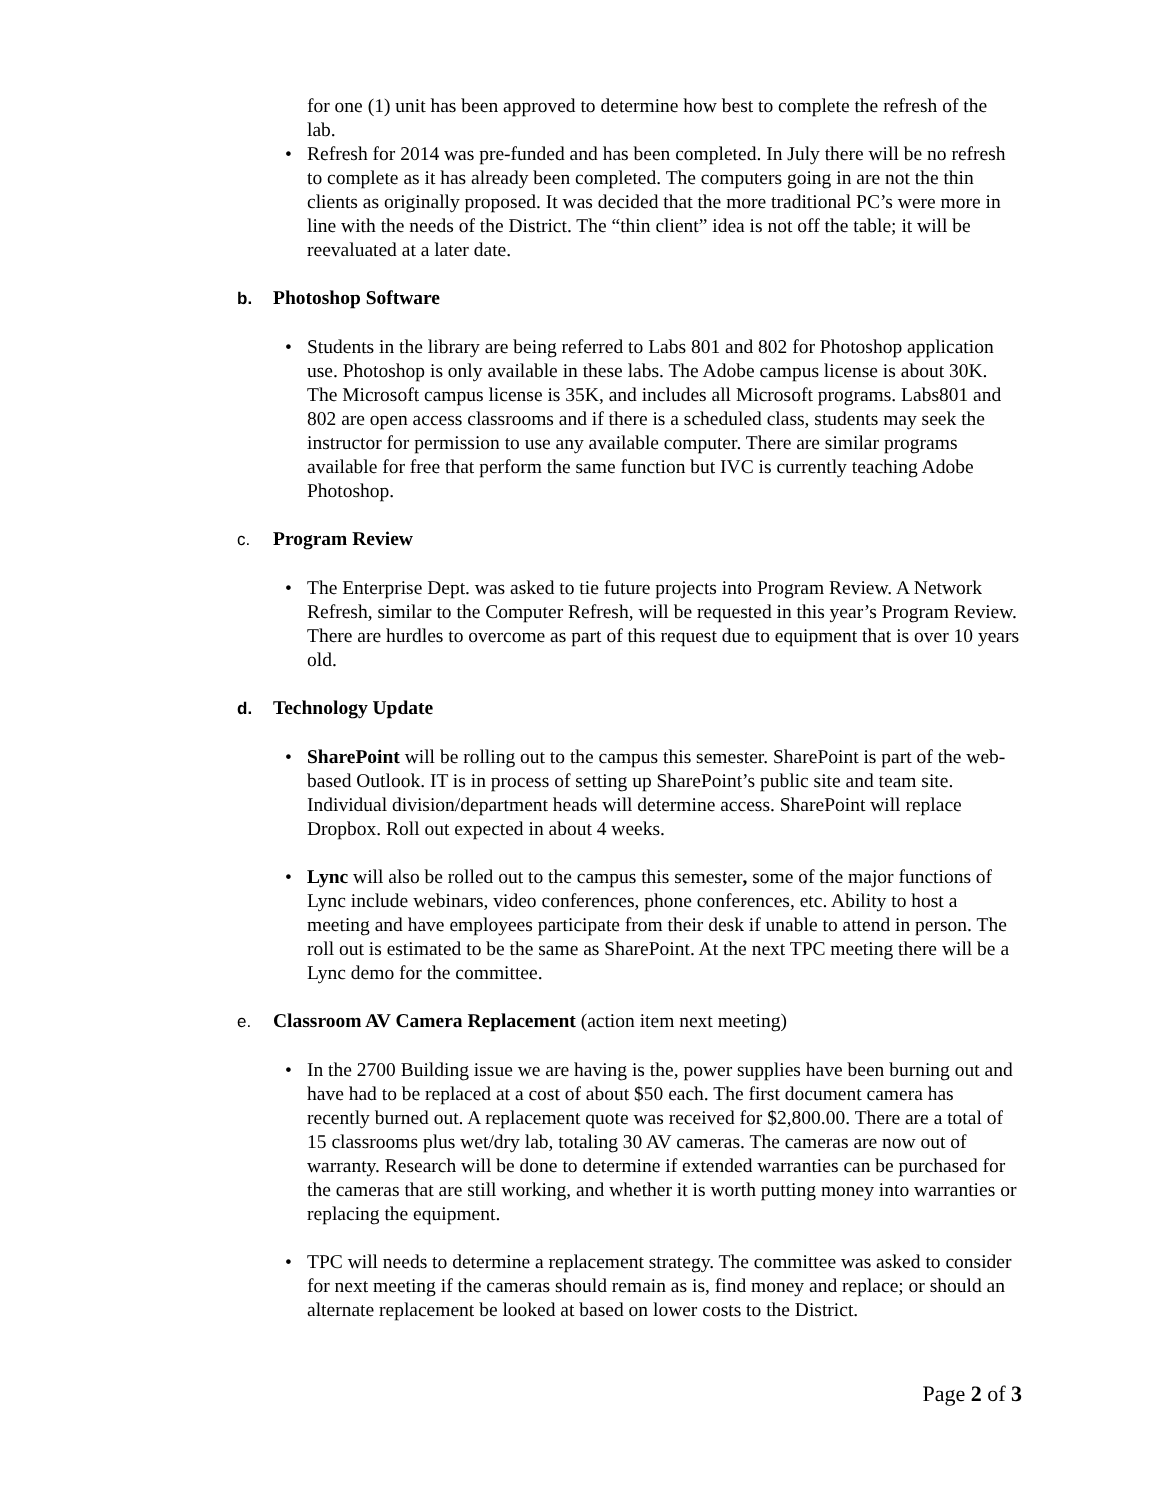for one (1) unit has been approved to determine how best to complete the refresh of the lab.
• Refresh for 2014 was pre-funded and has been completed. In July there will be no refresh to complete as it has already been completed. The computers going in are not the thin clients as originally proposed. It was decided that the more traditional PC’s were more in line with the needs of the District. The “thin client” idea is not off the table; it will be reevaluated at a later date.
b. Photoshop Software
• Students in the library are being referred to Labs 801 and 802 for Photoshop application use. Photoshop is only available in these labs. The Adobe campus license is about 30K. The Microsoft campus license is 35K, and includes all Microsoft programs. Labs801 and 802 are open access classrooms and if there is a scheduled class, students may seek the instructor for permission to use any available computer. There are similar programs available for free that perform the same function but IVC is currently teaching Adobe Photoshop.
c. Program Review
• The Enterprise Dept. was asked to tie future projects into Program Review. A Network Refresh, similar to the Computer Refresh, will be requested in this year’s Program Review. There are hurdles to overcome as part of this request due to equipment that is over 10 years old.
d. Technology Update
• SharePoint will be rolling out to the campus this semester. SharePoint is part of the web-based Outlook. IT is in process of setting up SharePoint’s public site and team site. Individual division/department heads will determine access. SharePoint will replace Dropbox. Roll out expected in about 4 weeks.
• Lync will also be rolled out to the campus this semester, some of the major functions of Lync include webinars, video conferences, phone conferences, etc. Ability to host a meeting and have employees participate from their desk if unable to attend in person. The roll out is estimated to be the same as SharePoint. At the next TPC meeting there will be a Lync demo for the committee.
e. Classroom AV Camera Replacement (action item next meeting)
• In the 2700 Building issue we are having is the, power supplies have been burning out and have had to be replaced at a cost of about $50 each. The first document camera has recently burned out. A replacement quote was received for $2,800.00. There are a total of 15 classrooms plus wet/dry lab, totaling 30 AV cameras. The cameras are now out of warranty. Research will be done to determine if extended warranties can be purchased for the cameras that are still working, and whether it is worth putting money into warranties or replacing the equipment.
• TPC will needs to determine a replacement strategy. The committee was asked to consider for next meeting if the cameras should remain as is, find money and replace; or should an alternate replacement be looked at based on lower costs to the District.
Page 2 of 3